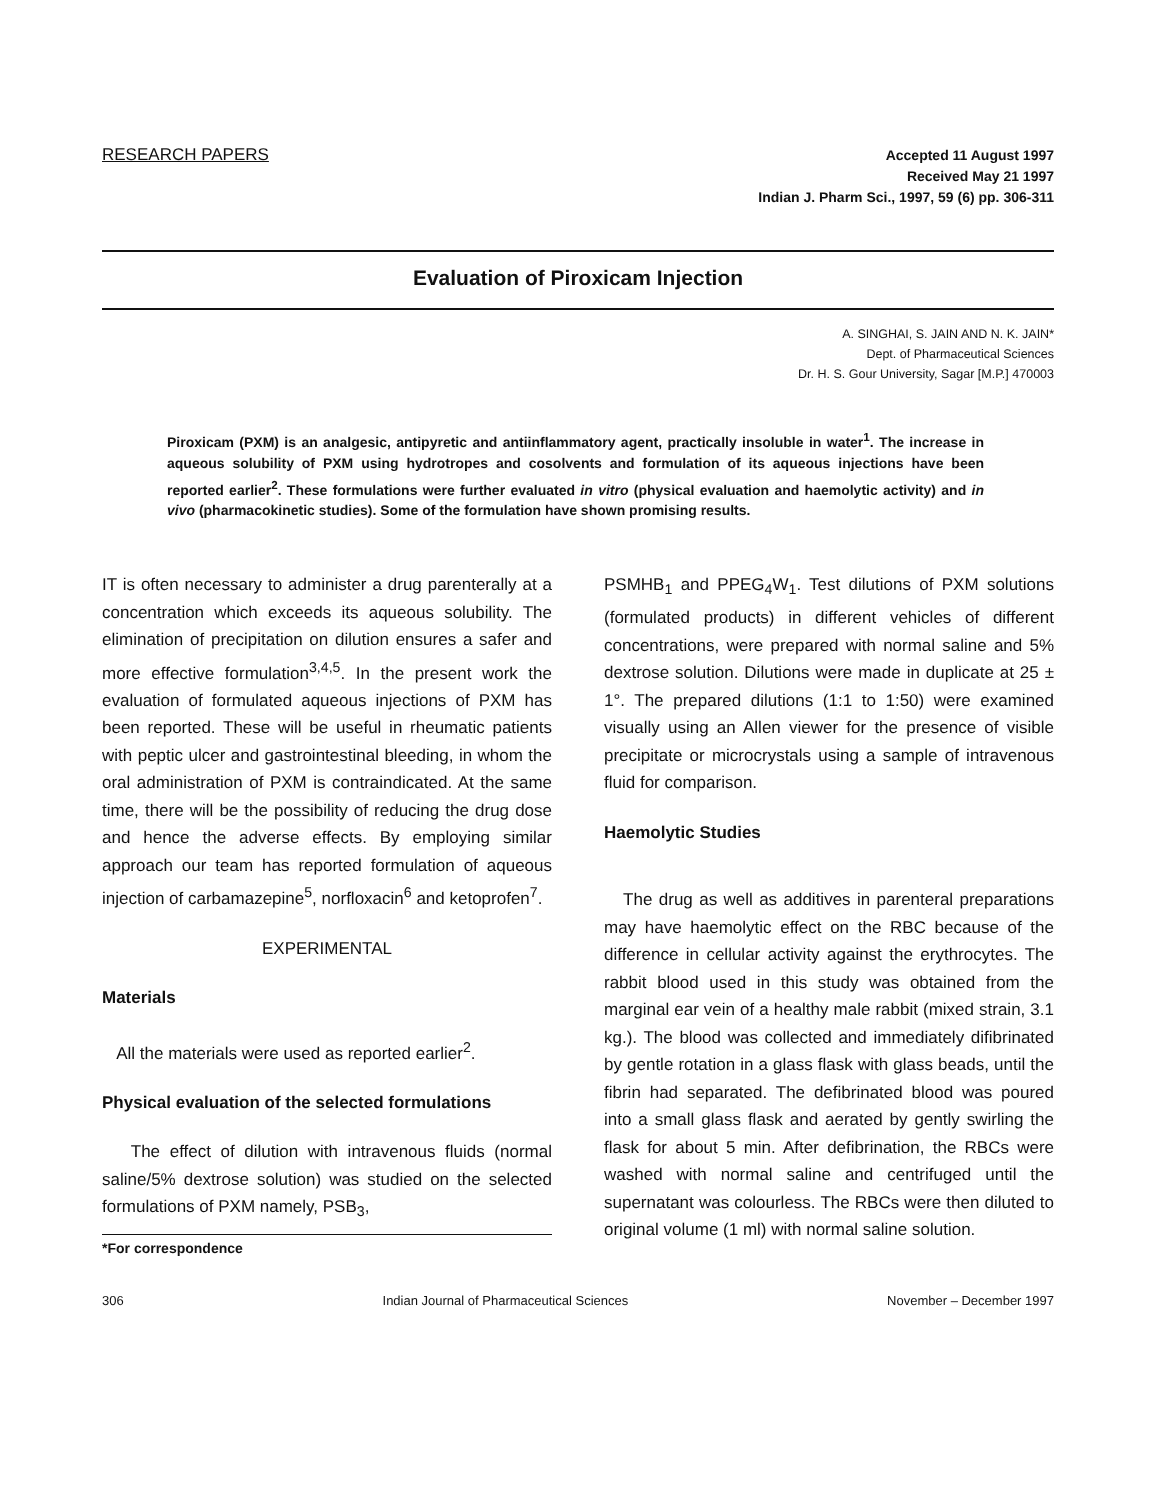RESEARCH PAPERS
Accepted 11 August 1997
Received May 21 1997
Indian J. Pharm Sci., 1997, 59 (6) pp. 306-311
Evaluation of Piroxicam Injection
A. SINGHAI, S. JAIN AND N. K. JAIN*
Dept. of Pharmaceutical Sciences
Dr. H. S. Gour University, Sagar [M.P.] 470003
Piroxicam (PXM) is an analgesic, antipyretic and antiinflammatory agent, practically insoluble in water<sup>1</sup>. The increase in aqueous solubility of PXM using hydrotropes and cosolvents and formulation of its aqueous injections have been reported earlier<sup>2</sup>. These formulations were further evaluated in vitro (physical evaluation and haemolytic activity) and in vivo (pharmacokinetic studies). Some of the formulation have shown promising results.
IT is often necessary to administer a drug parenterally at a concentration which exceeds its aqueous solubility. The elimination of precipitation on dilution ensures a safer and more effective formulation<sup>3,4,5</sup>. In the present work the evaluation of formulated aqueous injections of PXM has been reported. These will be useful in rheumatic patients with peptic ulcer and gastrointestinal bleeding, in whom the oral administration of PXM is contraindicated. At the same time, there will be the possibility of reducing the drug dose and hence the adverse effects. By employing similar approach our team has reported formulation of aqueous injection of carbamazepine<sup>5</sup>, norfloxacin<sup>6</sup> and ketoprofen<sup>7</sup>.
EXPERIMENTAL
Materials
All the materials were used as reported earlier<sup>2</sup>.
Physical evaluation of the selected formulations
The effect of dilution with intravenous fluids (normal saline/5% dextrose solution) was studied on the selected formulations of PXM namely, PSB<sub>3</sub>,
*For correspondence
PSMHB<sub>1</sub> and PPEG<sub>4</sub>W<sub>1</sub>. Test dilutions of PXM solutions (formulated products) in different vehicles of different concentrations, were prepared with normal saline and 5% dextrose solution. Dilutions were made in duplicate at 25 ± 1°. The prepared dilutions (1:1 to 1:50) were examined visually using an Allen viewer for the presence of visible precipitate or microcrystals using a sample of intravenous fluid for comparison.
Haemolytic Studies
The drug as well as additives in parenteral preparations may have haemolytic effect on the RBC because of the difference in cellular activity against the erythrocytes. The rabbit blood used in this study was obtained from the marginal ear vein of a healthy male rabbit (mixed strain, 3.1 kg.). The blood was collected and immediately difibrinated by gentle rotation in a glass flask with glass beads, until the fibrin had separated. The defibrinated blood was poured into a small glass flask and aerated by gently swirling the flask for about 5 min. After defibrination, the RBCs were washed with normal saline and centrifuged until the supernatant was colourless. The RBCs were then diluted to original volume (1 ml) with normal saline solution.
306 Indian Journal of Pharmaceutical Sciences November – December 1997